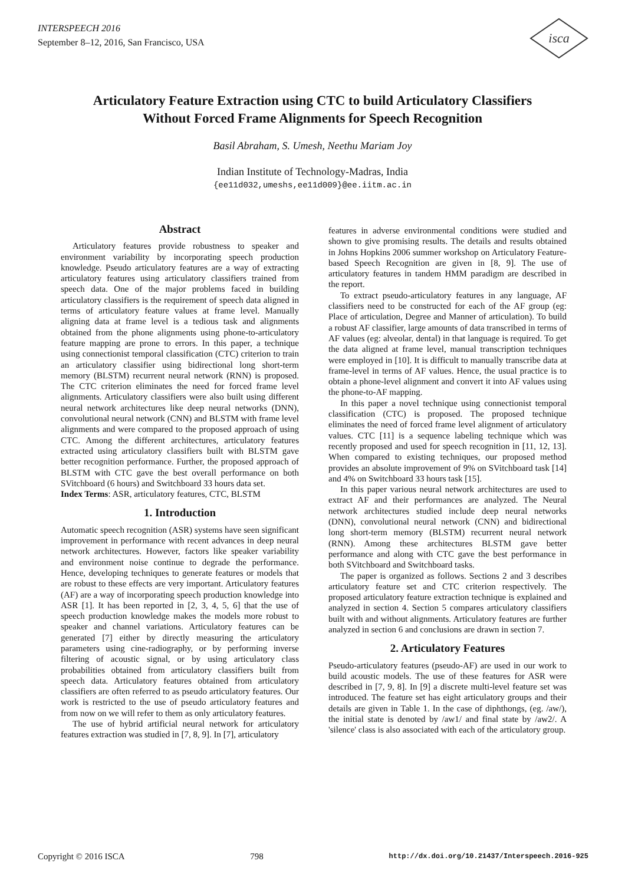INTERSPEECH 2016
September 8–12, 2016, San Francisco, USA
isca
Articulatory Feature Extraction using CTC to build Articulatory Classifiers
Without Forced Frame Alignments for Speech Recognition
Basil Abraham, S. Umesh, Neethu Mariam Joy
Indian Institute of Technology-Madras, India
{ee11d032,umeshs,ee11d009}@ee.iitm.ac.in
Abstract
Articulatory features provide robustness to speaker and environment variability by incorporating speech production knowledge. Pseudo articulatory features are a way of extracting articulatory features using articulatory classifiers trained from speech data. One of the major problems faced in building articulatory classifiers is the requirement of speech data aligned in terms of articulatory feature values at frame level. Manually aligning data at frame level is a tedious task and alignments obtained from the phone alignments using phone-to-articulatory feature mapping are prone to errors. In this paper, a technique using connectionist temporal classification (CTC) criterion to train an articulatory classifier using bidirectional long short-term memory (BLSTM) recurrent neural network (RNN) is proposed. The CTC criterion eliminates the need for forced frame level alignments. Articulatory classifiers were also built using different neural network architectures like deep neural networks (DNN), convolutional neural network (CNN) and BLSTM with frame level alignments and were compared to the proposed approach of using CTC. Among the different architectures, articulatory features extracted using articulatory classifiers built with BLSTM gave better recognition performance. Further, the proposed approach of BLSTM with CTC gave the best overall performance on both SVitchboard (6 hours) and Switchboard 33 hours data set.
Index Terms: ASR, articulatory features, CTC, BLSTM
1. Introduction
Automatic speech recognition (ASR) systems have seen significant improvement in performance with recent advances in deep neural network architectures. However, factors like speaker variability and environment noise continue to degrade the performance. Hence, developing techniques to generate features or models that are robust to these effects are very important. Articulatory features (AF) are a way of incorporating speech production knowledge into ASR [1]. It has been reported in [2, 3, 4, 5, 6] that the use of speech production knowledge makes the models more robust to speaker and channel variations. Articulatory features can be generated [7] either by directly measuring the articulatory parameters using cine-radiography, or by performing inverse filtering of acoustic signal, or by using articulatory class probabilities obtained from articulatory classifiers built from speech data. Articulatory features obtained from articulatory classifiers are often referred to as pseudo articulatory features. Our work is restricted to the use of pseudo articulatory features and from now on we will refer to them as only articulatory features.
The use of hybrid artificial neural network for articulatory features extraction was studied in [7, 8, 9]. In [7], articulatory
features in adverse environmental conditions were studied and shown to give promising results. The details and results obtained in Johns Hopkins 2006 summer workshop on Articulatory Feature-based Speech Recognition are given in [8, 9]. The use of articulatory features in tandem HMM paradigm are described in the report.
To extract pseudo-articulatory features in any language, AF classifiers need to be constructed for each of the AF group (eg: Place of articulation, Degree and Manner of articulation). To build a robust AF classifier, large amounts of data transcribed in terms of AF values (eg: alveolar, dental) in that language is required. To get the data aligned at frame level, manual transcription techniques were employed in [10]. It is difficult to manually transcribe data at frame-level in terms of AF values. Hence, the usual practice is to obtain a phone-level alignment and convert it into AF values using the phone-to-AF mapping.
In this paper a novel technique using connectionist temporal classification (CTC) is proposed. The proposed technique eliminates the need of forced frame level alignment of articulatory values. CTC [11] is a sequence labeling technique which was recently proposed and used for speech recognition in [11, 12, 13]. When compared to existing techniques, our proposed method provides an absolute improvement of 9% on SVitchboard task [14] and 4% on Switchboard 33 hours task [15].
In this paper various neural network architectures are used to extract AF and their performances are analyzed. The Neural network architectures studied include deep neural networks (DNN), convolutional neural network (CNN) and bidirectional long short-term memory (BLSTM) recurrent neural network (RNN). Among these architectures BLSTM gave better performance and along with CTC gave the best performance in both SVitchboard and Switchboard tasks.
The paper is organized as follows. Sections 2 and 3 describes articulatory feature set and CTC criterion respectively. The proposed articulatory feature extraction technique is explained and analyzed in section 4. Section 5 compares articulatory classifiers built with and without alignments. Articulatory features are further analyzed in section 6 and conclusions are drawn in section 7.
2. Articulatory Features
Pseudo-articulatory features (pseudo-AF) are used in our work to build acoustic models. The use of these features for ASR were described in [7, 9, 8]. In [9] a discrete multi-level feature set was introduced. The feature set has eight articulatory groups and their details are given in Table 1. In the case of diphthongs, (eg. /aw/), the initial state is denoted by /aw1/ and final state by /aw2/. A 'silence' class is also associated with each of the articulatory group.
Copyright © 2016 ISCA 798 http://dx.doi.org/10.21437/Interspeech.2016-925